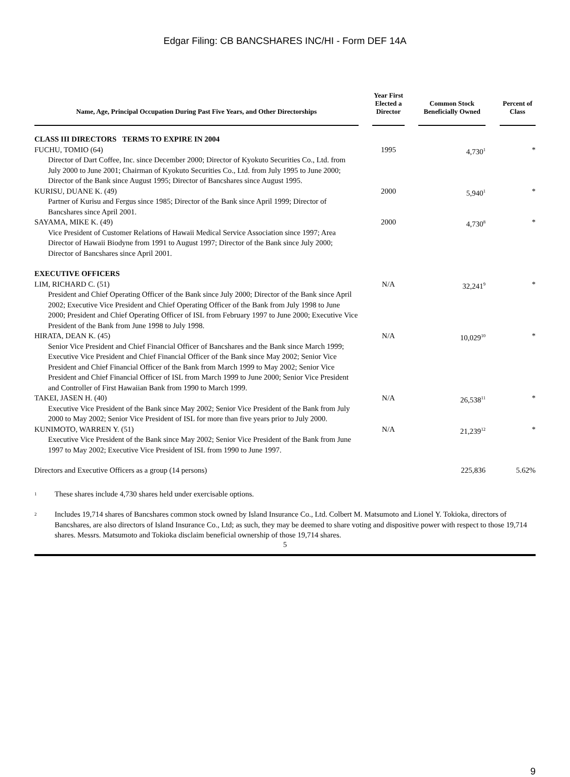Edgar Filing: CB BANCSHARES INC/HI - Form DEF 14A
| Name, Age, Principal Occupation During Past Five Years, and Other Directorships | | Year First Elected a Director | | Common Stock Beneficially Owned | | Percent of Class |
| --- | --- | --- | --- | --- | --- | --- |
| CLASS III DIRECTORS TERMS TO EXPIRE IN 2004 | | | | | | |
| FUCHU, TOMIO (64) Director of Dart Coffee, Inc. since December 2000; Director of Kyokuto Securities Co., Ltd. from July 2000 to June 2001; Chairman of Kyokuto Securities Co., Ltd. from July 1995 to June 2000; Director of the Bank since August 1995; Director of Bancshares since August 1995. | | 1995 | | 4,730<sup>1</sup> | | * |
| KURISU, DUANE K. (49) Partner of Kurisu and Fergus since 1985; Director of the Bank since April 1999; Director of Bancshares since April 2001. | | 2000 | | 5,940<sup>1</sup> | | * |
| SAYAMA, MIKE K. (49) Vice President of Customer Relations of Hawaii Medical Service Association since 1997; Area Director of Hawaii Biodyne from 1991 to August 1997; Director of the Bank since July 2000; Director of Bancshares since April 2001. | | 2000 | | 4,730<sup>8</sup> | | * |
| EXECUTIVE OFFICERS | | | | | | |
| LIM, RICHARD C. (51) President and Chief Operating Officer of the Bank since July 2000; Director of the Bank since April 2002; Executive Vice President and Chief Operating Officer of the Bank from July 1998 to June 2000; President and Chief Operating Officer of ISL from February 1997 to June 2000; Executive Vice President of the Bank from June 1998 to July 1998. | | N/A | | 32,241<sup>9</sup> | | * |
| HIRATA, DEAN K. (45) Senior Vice President and Chief Financial Officer of Bancshares and the Bank since March 1999; Executive Vice President and Chief Financial Officer of the Bank since May 2002; Senior Vice President and Chief Financial Officer of the Bank from March 1999 to May 2002; Senior Vice President and Chief Financial Officer of ISL from March 1999 to June 2000; Senior Vice President and Controller of First Hawaiian Bank from 1990 to March 1999. | | N/A | | 10,029<sup>10</sup> | | * |
| TAKEI, JASEN H. (40) Executive Vice President of the Bank since May 2002; Senior Vice President of the Bank from July 2000 to May 2002; Senior Vice President of ISL for more than five years prior to July 2000. | | N/A | | 26,538<sup>11</sup> | | * |
| KUNIMOTO, WARREN Y. (51) Executive Vice President of the Bank since May 2002; Senior Vice President of the Bank from June 1997 to May 2002; Executive Vice President of ISL from 1990 to June 1997. | | N/A | | 21,239<sup>12</sup> | | * |
| Directors and Executive Officers as a group (14 persons) | | | | 225,836 | | 5.62% |
1
These shares include 4,730 shares held under exercisable options.
2
Includes 19,714 shares of Bancshares common stock owned by Island Insurance Co., Ltd. Colbert M. Matsumoto and Lionel Y. Tokioka, directors of Bancshares, are also directors of Island Insurance Co., Ltd; as such, they may be deemed to share voting and dispositive power with respect to those 19,714 shares. Messrs. Matsumoto and Tokioka disclaim beneficial ownership of those 19,714 shares.
5
9